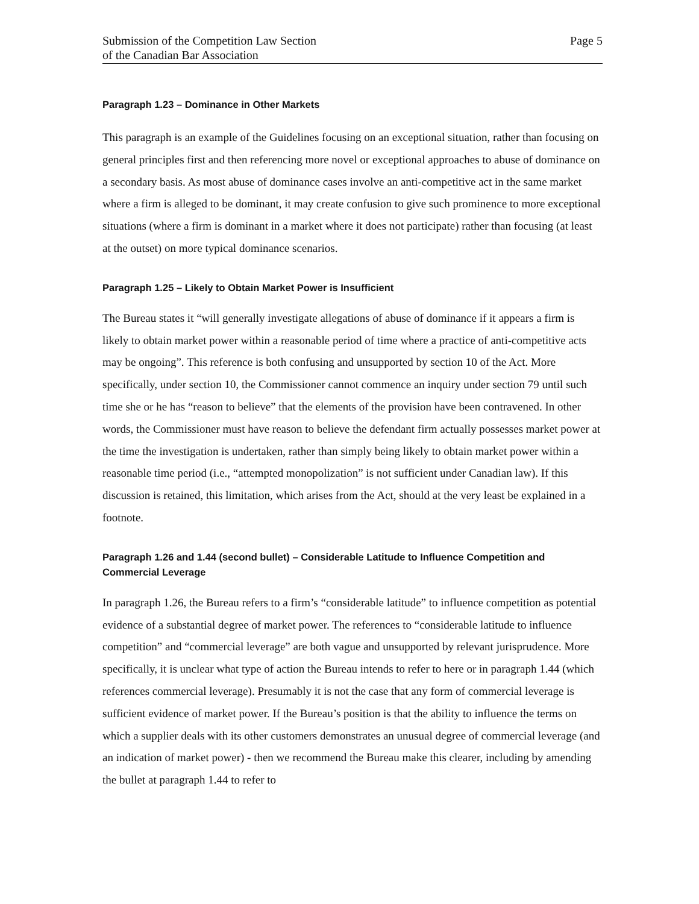Submission of the Competition Law Section
of the Canadian Bar Association
Page 5
Paragraph 1.23 – Dominance in Other Markets
This paragraph is an example of the Guidelines focusing on an exceptional situation, rather than focusing on general principles first and then referencing more novel or exceptional approaches to abuse of dominance on a secondary basis. As most abuse of dominance cases involve an anti-competitive act in the same market where a firm is alleged to be dominant, it may create confusion to give such prominence to more exceptional situations (where a firm is dominant in a market where it does not participate) rather than focusing (at least at the outset) on more typical dominance scenarios.
Paragraph 1.25 – Likely to Obtain Market Power is Insufficient
The Bureau states it “will generally investigate allegations of abuse of dominance if it appears a firm is likely to obtain market power within a reasonable period of time where a practice of anti-competitive acts may be ongoing”. This reference is both confusing and unsupported by section 10 of the Act. More specifically, under section 10, the Commissioner cannot commence an inquiry under section 79 until such time she or he has “reason to believe” that the elements of the provision have been contravened. In other words, the Commissioner must have reason to believe the defendant firm actually possesses market power at the time the investigation is undertaken, rather than simply being likely to obtain market power within a reasonable time period (i.e., “attempted monopolization” is not sufficient under Canadian law). If this discussion is retained, this limitation, which arises from the Act, should at the very least be explained in a footnote.
Paragraph 1.26 and 1.44 (second bullet) – Considerable Latitude to Influence Competition and Commercial Leverage
In paragraph 1.26, the Bureau refers to a firm’s “considerable latitude” to influence competition as potential evidence of a substantial degree of market power. The references to “considerable latitude to influence competition” and “commercial leverage” are both vague and unsupported by relevant jurisprudence. More specifically, it is unclear what type of action the Bureau intends to refer to here or in paragraph 1.44 (which references commercial leverage). Presumably it is not the case that any form of commercial leverage is sufficient evidence of market power. If the Bureau’s position is that the ability to influence the terms on which a supplier deals with its other customers demonstrates an unusual degree of commercial leverage (and an indication of market power) - then we recommend the Bureau make this clearer, including by amending the bullet at paragraph 1.44 to refer to